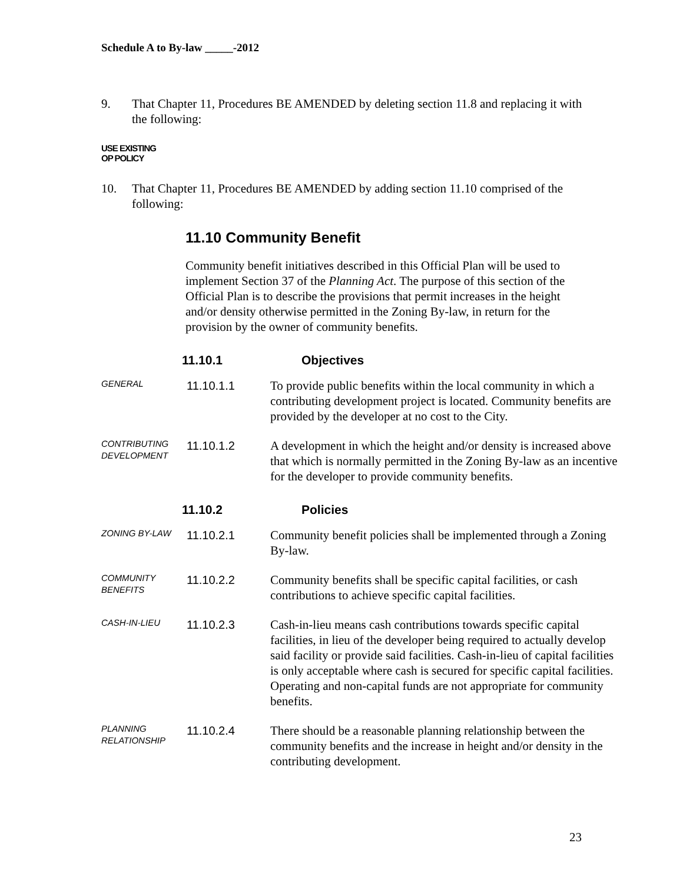Schedule A to By-law _____-2012
9. That Chapter 11, Procedures BE AMENDED by deleting section 11.8 and replacing it with the following:
USE EXISTING
OP POLICY
10. That Chapter 11, Procedures BE AMENDED by adding section 11.10 comprised of the following:
11.10 Community Benefit
Community benefit initiatives described in this Official Plan will be used to implement Section 37 of the Planning Act. The purpose of this section of the Official Plan is to describe the provisions that permit increases in the height and/or density otherwise permitted in the Zoning By-law, in return for the provision by the owner of community benefits.
11.10.1 Objectives
GENERAL
11.10.1.1 To provide public benefits within the local community in which a contributing development project is located. Community benefits are provided by the developer at no cost to the City.
CONTRIBUTING DEVELOPMENT
11.10.1.2 A development in which the height and/or density is increased above that which is normally permitted in the Zoning By-law as an incentive for the developer to provide community benefits.
11.10.2 Policies
ZONING BY-LAW
11.10.2.1 Community benefit policies shall be implemented through a Zoning By-law.
COMMUNITY BENEFITS
11.10.2.2 Community benefits shall be specific capital facilities, or cash contributions to achieve specific capital facilities.
CASH-IN-LIEU
11.10.2.3 Cash-in-lieu means cash contributions towards specific capital facilities, in lieu of the developer being required to actually develop said facility or provide said facilities. Cash-in-lieu of capital facilities is only acceptable where cash is secured for specific capital facilities. Operating and non-capital funds are not appropriate for community benefits.
PLANNING RELATIONSHIP
11.10.2.4 There should be a reasonable planning relationship between the community benefits and the increase in height and/or density in the contributing development.
23